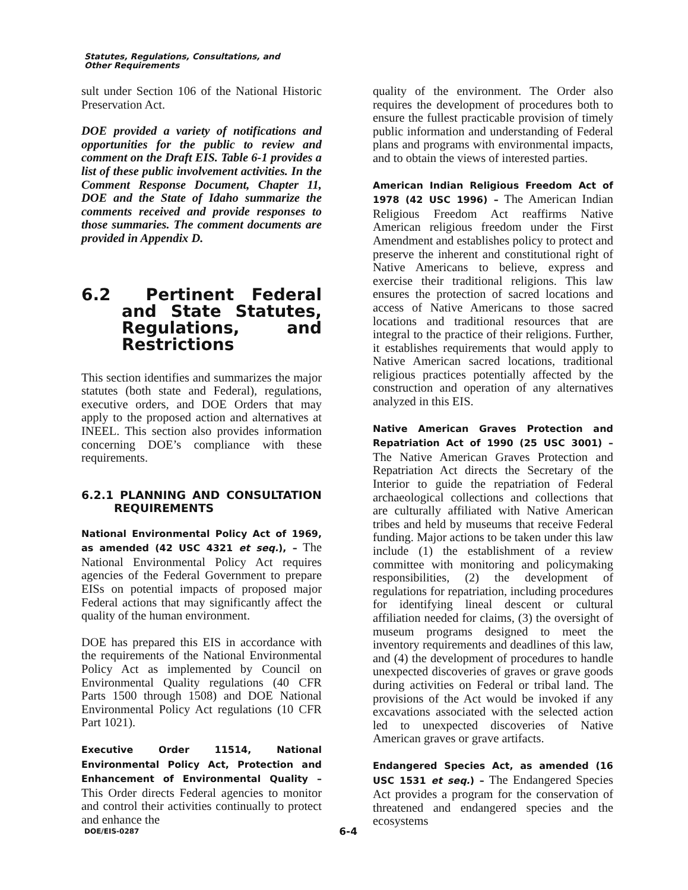Statutes, Regulations, Consultations, and
Other Requirements
sult under Section 106 of the National Historic Preservation Act.
DOE provided a variety of notifications and opportunities for the public to review and comment on the Draft EIS. Table 6-1 provides a list of these public involvement activities. In the Comment Response Document, Chapter 11, DOE and the State of Idaho summarize the comments received and provide responses to those summaries. The comment documents are provided in Appendix D.
6.2 Pertinent Federal and State Statutes, Regulations, and Restrictions
This section identifies and summarizes the major statutes (both state and Federal), regulations, executive orders, and DOE Orders that may apply to the proposed action and alternatives at INEEL. This section also provides information concerning DOE’s compliance with these requirements.
6.2.1 PLANNING AND CONSULTATION REQUIREMENTS
National Environmental Policy Act of 1969, as amended (42 USC 4321 et seq.), – The National Environmental Policy Act requires agencies of the Federal Government to prepare EISs on potential impacts of proposed major Federal actions that may significantly affect the quality of the human environment.
DOE has prepared this EIS in accordance with the requirements of the National Environmental Policy Act as implemented by Council on Environmental Quality regulations (40 CFR Parts 1500 through 1508) and DOE National Environmental Policy Act regulations (10 CFR Part 1021).
Executive Order 11514, National Environmental Policy Act, Protection and Enhancement of Environmental Quality – This Order directs Federal agencies to monitor and control their activities continually to protect and enhance the
quality of the environment. The Order also requires the development of procedures both to ensure the fullest practicable provision of timely public information and understanding of Federal plans and programs with environmental impacts, and to obtain the views of interested parties.
American Indian Religious Freedom Act of 1978 (42 USC 1996) – The American Indian Religious Freedom Act reaffirms Native American religious freedom under the First Amendment and establishes policy to protect and preserve the inherent and constitutional right of Native Americans to believe, express and exercise their traditional religions. This law ensures the protection of sacred locations and access of Native Americans to those sacred locations and traditional resources that are integral to the practice of their religions. Further, it establishes requirements that would apply to Native American sacred locations, traditional religious practices potentially affected by the construction and operation of any alternatives analyzed in this EIS.
Native American Graves Protection and Repatriation Act of 1990 (25 USC 3001) – The Native American Graves Protection and Repatriation Act directs the Secretary of the Interior to guide the repatriation of Federal archaeological collections and collections that are culturally affiliated with Native American tribes and held by museums that receive Federal funding. Major actions to be taken under this law include (1) the establishment of a review committee with monitoring and policymaking responsibilities, (2) the development of regulations for repatriation, including procedures for identifying lineal descent or cultural affiliation needed for claims, (3) the oversight of museum programs designed to meet the inventory requirements and deadlines of this law, and (4) the development of procedures to handle unexpected discoveries of graves or grave goods during activities on Federal or tribal land. The provisions of the Act would be invoked if any excavations associated with the selected action led to unexpected discoveries of Native American graves or grave artifacts.
Endangered Species Act, as amended (16 USC 1531 et seq.) – The Endangered Species Act provides a program for the conservation of threatened and endangered species and the ecosystems
DOE/EIS-0287 6-4